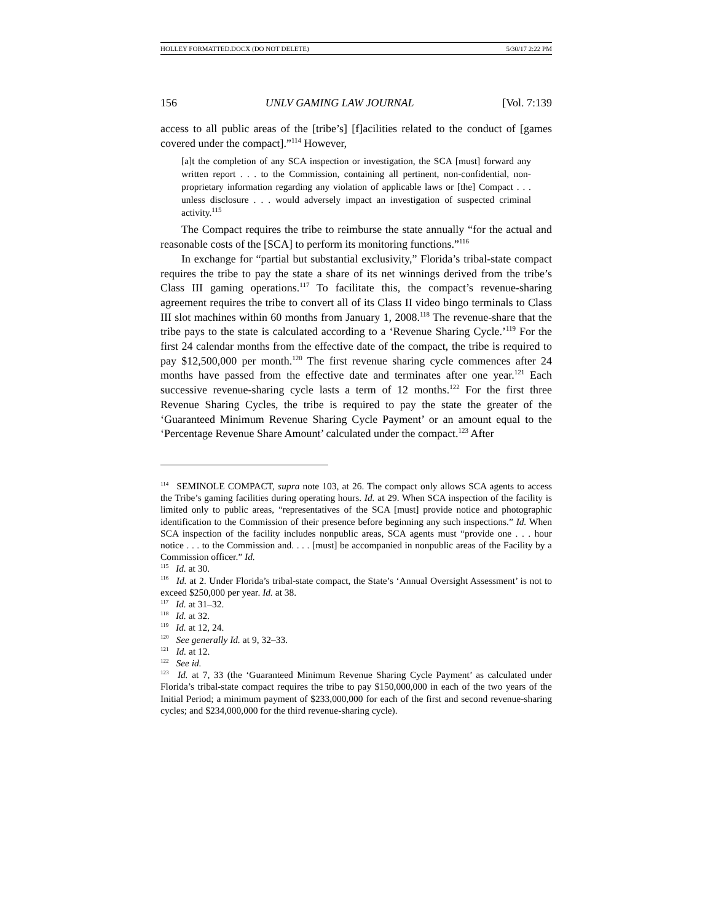HOLLEY FORMATTED.DOCX (DO NOT DELETE) 5/30/17 2:22 PM
156 UNLV GAMING LAW JOURNAL [Vol. 7:139
access to all public areas of the [tribe’s] [f]acilities related to the conduct of [games covered under the compact].”<sup>114</sup> However,
[a]t the completion of any SCA inspection or investigation, the SCA [must] forward any written report . . . to the Commission, containing all pertinent, non-confidential, non-proprietary information regarding any violation of applicable laws or [the] Compact . . . unless disclosure . . . would adversely impact an investigation of suspected criminal activity.<sup>115</sup>
The Compact requires the tribe to reimburse the state annually “for the actual and reasonable costs of the [SCA] to perform its monitoring functions.”<sup>116</sup>
In exchange for “partial but substantial exclusivity,” Florida’s tribal-state compact requires the tribe to pay the state a share of its net winnings derived from the tribe’s Class III gaming operations.<sup>117</sup> To facilitate this, the compact’s revenue-sharing agreement requires the tribe to convert all of its Class II video bingo terminals to Class III slot machines within 60 months from January 1, 2008.<sup>118</sup> The revenue-share that the tribe pays to the state is calculated according to a ‘Revenue Sharing Cycle.’<sup>119</sup> For the first 24 calendar months from the effective date of the compact, the tribe is required to pay $12,500,000 per month.<sup>120</sup> The first revenue sharing cycle commences after 24 months have passed from the effective date and terminates after one year.<sup>121</sup> Each successive revenue-sharing cycle lasts a term of 12 months.<sup>122</sup> For the first three Revenue Sharing Cycles, the tribe is required to pay the state the greater of the ‘Guaranteed Minimum Revenue Sharing Cycle Payment’ or an amount equal to the ‘Percentage Revenue Share Amount’ calculated under the compact.<sup>123</sup> After
<sup>114</sup> SEMINOLE COMPACT, supra note 103, at 26. The compact only allows SCA agents to access the Tribe’s gaming facilities during operating hours. Id. at 29. When SCA inspection of the facility is limited only to public areas, “representatives of the SCA [must] provide notice and photographic identification to the Commission of their presence before beginning any such inspections.” Id. When SCA inspection of the facility includes nonpublic areas, SCA agents must “provide one . . . hour notice . . . to the Commission and. . . . [must] be accompanied in nonpublic areas of the Facility by a Commission officer.” Id.
<sup>115</sup> Id. at 30.
<sup>116</sup> Id. at 2. Under Florida’s tribal-state compact, the State’s ‘Annual Oversight Assessment’ is not to exceed $250,000 per year. Id. at 38.
<sup>117</sup> Id. at 31–32.
<sup>118</sup> Id. at 32.
<sup>119</sup> Id. at 12, 24.
<sup>120</sup> See generally Id. at 9, 32–33.
<sup>121</sup> Id. at 12.
<sup>122</sup> See id.
<sup>123</sup> Id. at 7, 33 (the ‘Guaranteed Minimum Revenue Sharing Cycle Payment’ as calculated under Florida’s tribal-state compact requires the tribe to pay $150,000,000 in each of the two years of the Initial Period; a minimum payment of $233,000,000 for each of the first and second revenue-sharing cycles; and $234,000,000 for the third revenue-sharing cycle).